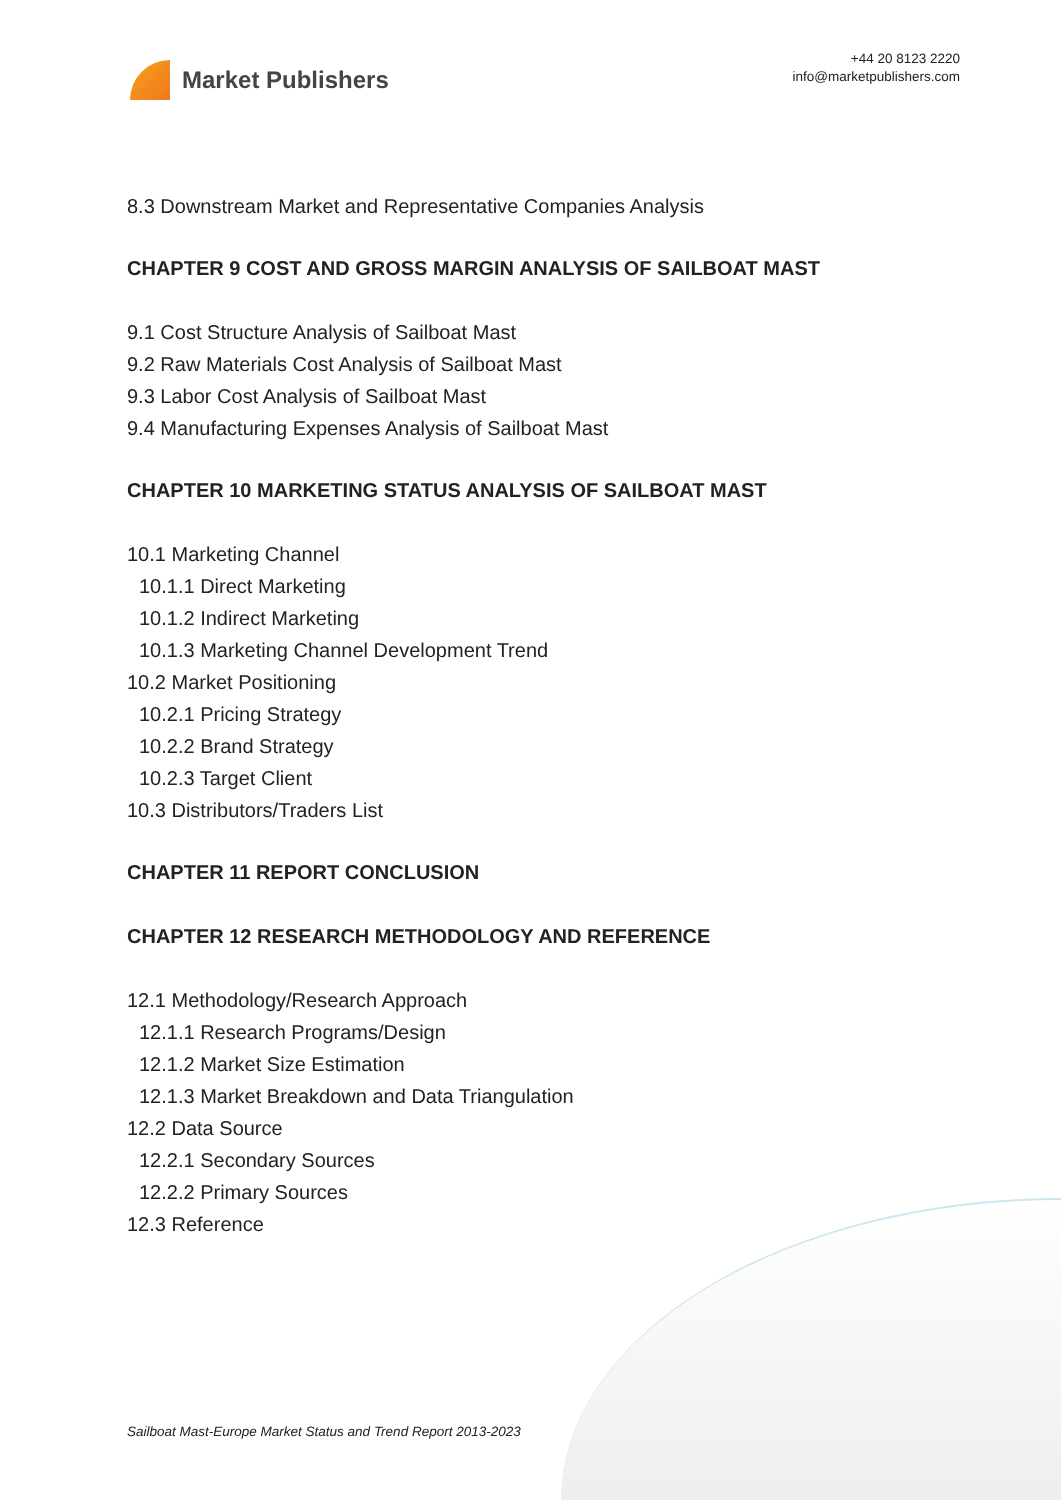Market Publishers
+44 20 8123 2220
info@marketpublishers.com
8.3 Downstream Market and Representative Companies Analysis
CHAPTER 9 COST AND GROSS MARGIN ANALYSIS OF SAILBOAT MAST
9.1 Cost Structure Analysis of Sailboat Mast
9.2 Raw Materials Cost Analysis of Sailboat Mast
9.3 Labor Cost Analysis of Sailboat Mast
9.4 Manufacturing Expenses Analysis of Sailboat Mast
CHAPTER 10 MARKETING STATUS ANALYSIS OF SAILBOAT MAST
10.1 Marketing Channel
10.1.1 Direct Marketing
10.1.2 Indirect Marketing
10.1.3 Marketing Channel Development Trend
10.2 Market Positioning
10.2.1 Pricing Strategy
10.2.2 Brand Strategy
10.2.3 Target Client
10.3 Distributors/Traders List
CHAPTER 11 REPORT CONCLUSION
CHAPTER 12 RESEARCH METHODOLOGY AND REFERENCE
12.1 Methodology/Research Approach
12.1.1 Research Programs/Design
12.1.2 Market Size Estimation
12.1.3 Market Breakdown and Data Triangulation
12.2 Data Source
12.2.1 Secondary Sources
12.2.2 Primary Sources
12.3 Reference
Sailboat Mast-Europe Market Status and Trend Report 2013-2023